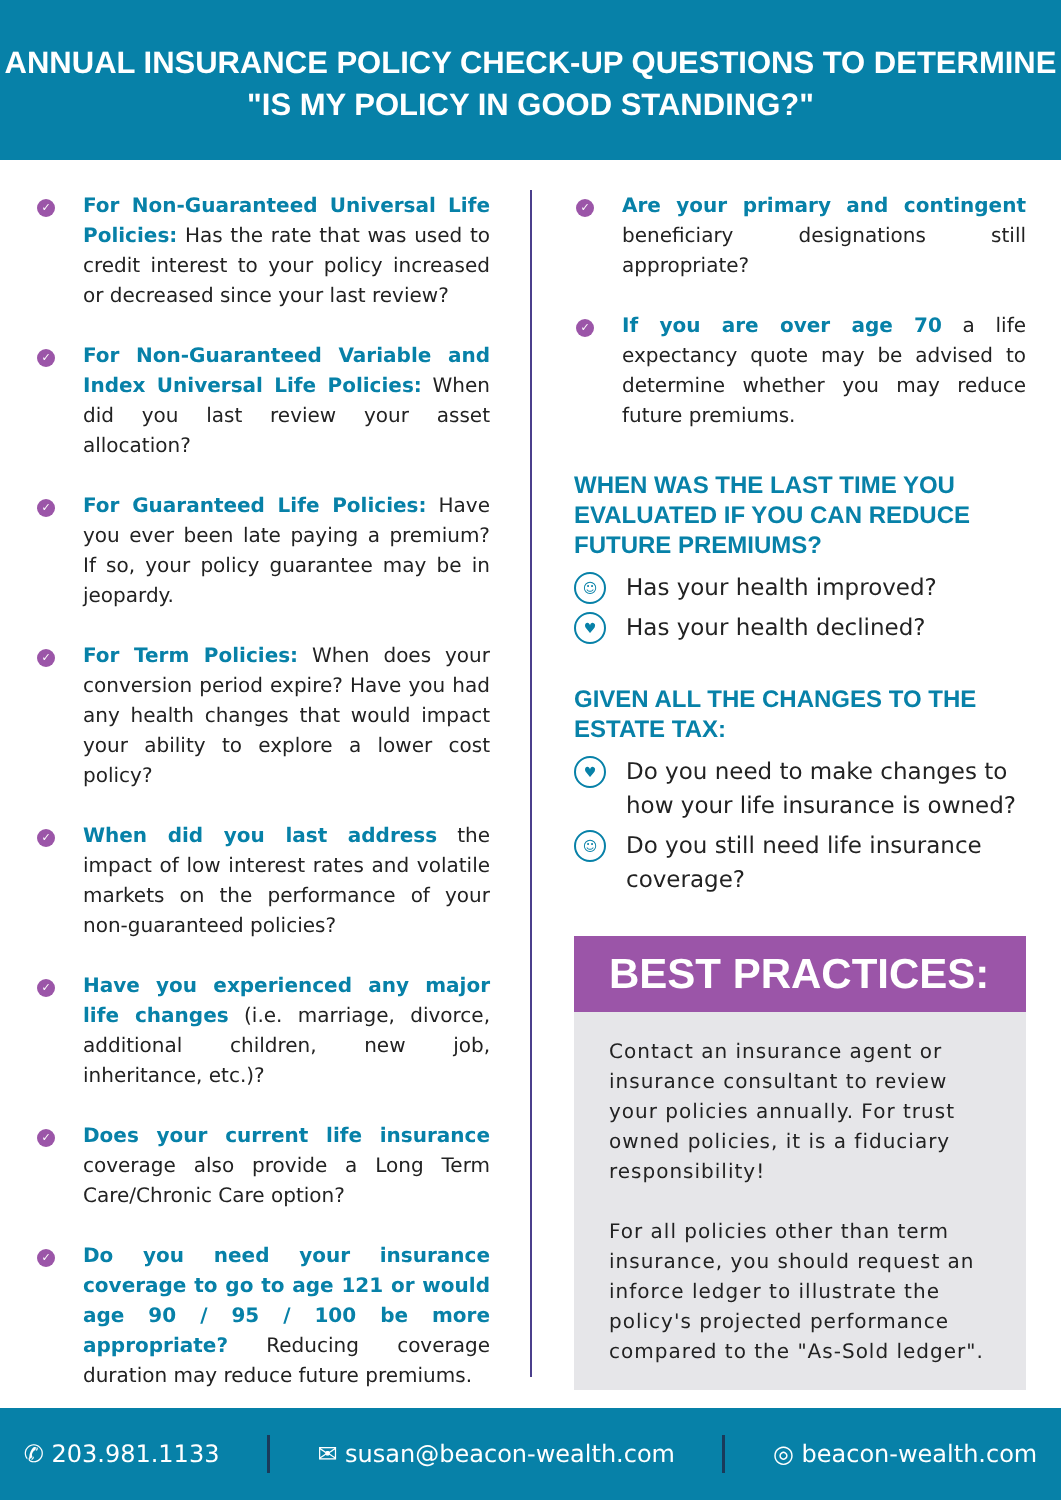ANNUAL INSURANCE POLICY CHECK-UP QUESTIONS TO DETERMINE
"IS MY POLICY IN GOOD STANDING?"
✓
For Non-Guaranteed Universal Life Policies: Has the rate that was used to credit interest to your policy increased or decreased since your last review?
✓
For Non-Guaranteed Variable and Index Universal Life Policies: When did you last review your asset allocation?
✓
For Guaranteed Life Policies: Have you ever been late paying a premium? If so, your policy guarantee may be in jeopardy.
✓
For Term Policies: When does your conversion period expire? Have you had any health changes that would impact your ability to explore a lower cost policy?
✓
When did you last address the impact of low interest rates and volatile markets on the performance of your non-guaranteed policies?
✓
Have you experienced any major life changes (i.e. marriage, divorce, additional children, new job, inheritance, etc.)?
✓
Does your current life insurance coverage also provide a Long Term Care/Chronic Care option?
✓
Do you need your insurance coverage to go to age 121 or would age 90 / 95 / 100 be more appropriate? Reducing coverage duration may reduce future premiums.
✓
Are your primary and contingent beneficiary designations still appropriate?
✓
If you are over age 70 a life expectancy quote may be advised to determine whether you may reduce future premiums.
WHEN WAS THE LAST TIME YOU EVALUATED IF YOU CAN REDUCE FUTURE PREMIUMS?
☺ Has your health improved?
♥ Has your health declined?
GIVEN ALL THE CHANGES TO THE
ESTATE TAX:
♥ Do you need to make changes to how your life insurance is owned?
☺ Do you still need life insurance coverage?
BEST PRACTICES:
Contact an insurance agent or insurance consultant to review your policies annually. For trust owned policies, it is a fiduciary responsibility!
For all policies other than term insurance, you should request an inforce ledger to illustrate the policy's projected performance compared to the "As-Sold ledger".
✆ 203.981.1133 ✉ susan@beacon-wealth.com ◎ beacon-wealth.com